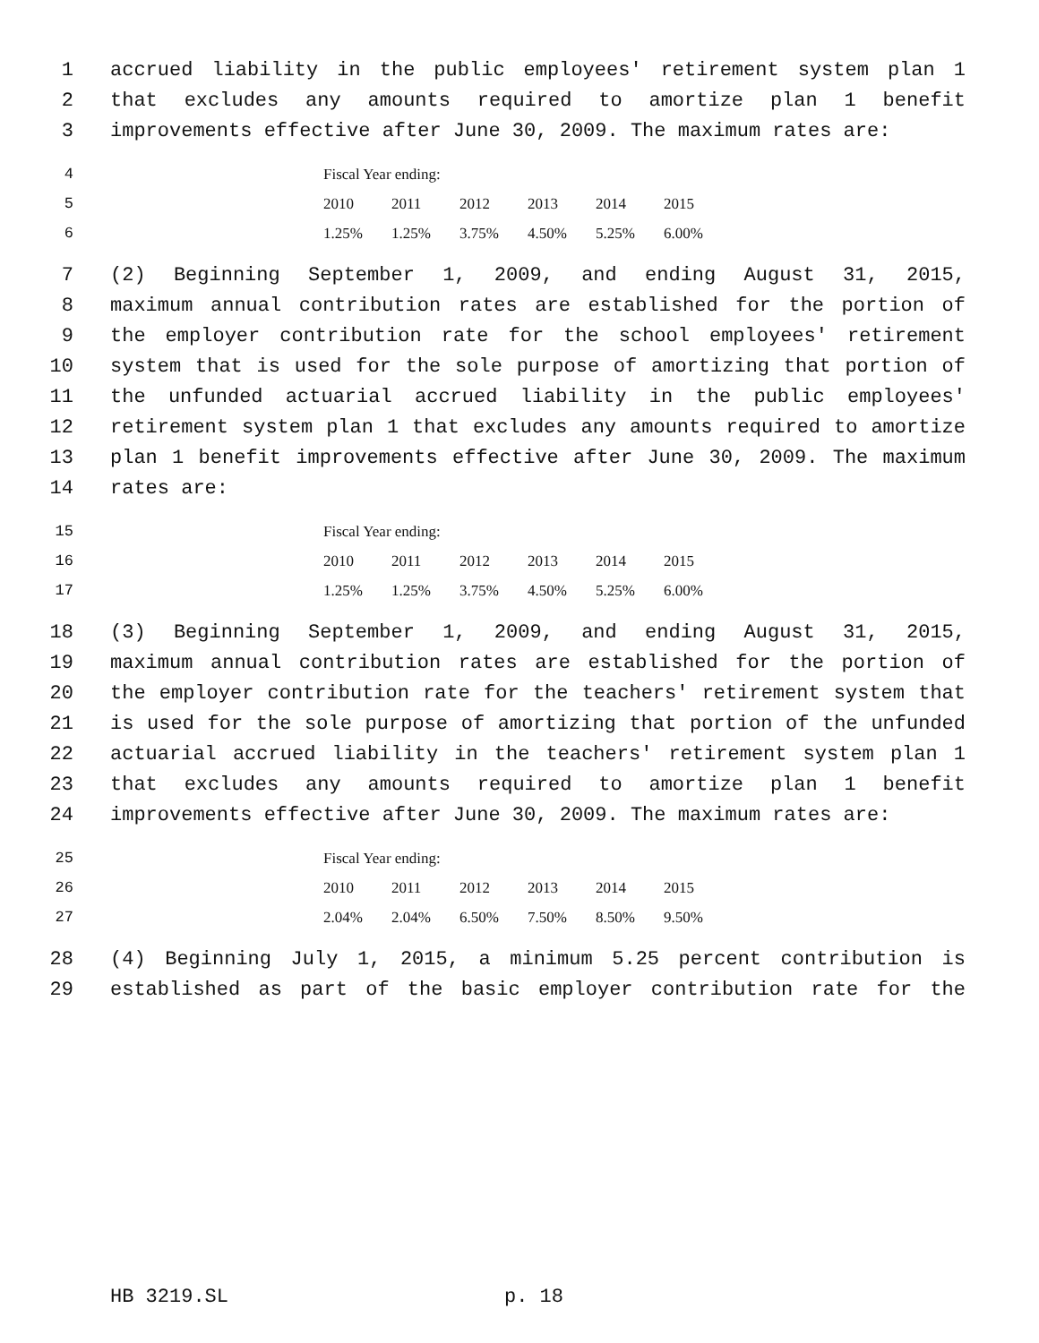1 accrued liability in the public employees' retirement system plan 1
2 that excludes any amounts required to amortize plan 1 benefit
3 improvements effective after June 30, 2009. The maximum rates are:
4 Fiscal Year ending:
5 2010 2011 2012 2013 2014 2015
6 1.25% 1.25% 3.75% 4.50% 5.25% 6.00%
7 (2) Beginning September 1, 2009, and ending August 31, 2015,
8 maximum annual contribution rates are established for the portion of
9 the employer contribution rate for the school employees' retirement
10 system that is used for the sole purpose of amortizing that portion of
11 the unfunded actuarial accrued liability in the public employees'
12 retirement system plan 1 that excludes any amounts required to amortize
13 plan 1 benefit improvements effective after June 30, 2009. The maximum
14 rates are:
15 Fiscal Year ending:
16 2010 2011 2012 2013 2014 2015
17 1.25% 1.25% 3.75% 4.50% 5.25% 6.00%
18 (3) Beginning September 1, 2009, and ending August 31, 2015,
19 maximum annual contribution rates are established for the portion of
20 the employer contribution rate for the teachers' retirement system that
21 is used for the sole purpose of amortizing that portion of the unfunded
22 actuarial accrued liability in the teachers' retirement system plan 1
23 that excludes any amounts required to amortize plan 1 benefit
24 improvements effective after June 30, 2009. The maximum rates are:
25 Fiscal Year ending:
26 2010 2011 2012 2013 2014 2015
27 2.04% 2.04% 6.50% 7.50% 8.50% 9.50%
28 (4) Beginning July 1, 2015, a minimum 5.25 percent contribution is
29 established as part of the basic employer contribution rate for the
HB 3219.SL p. 18